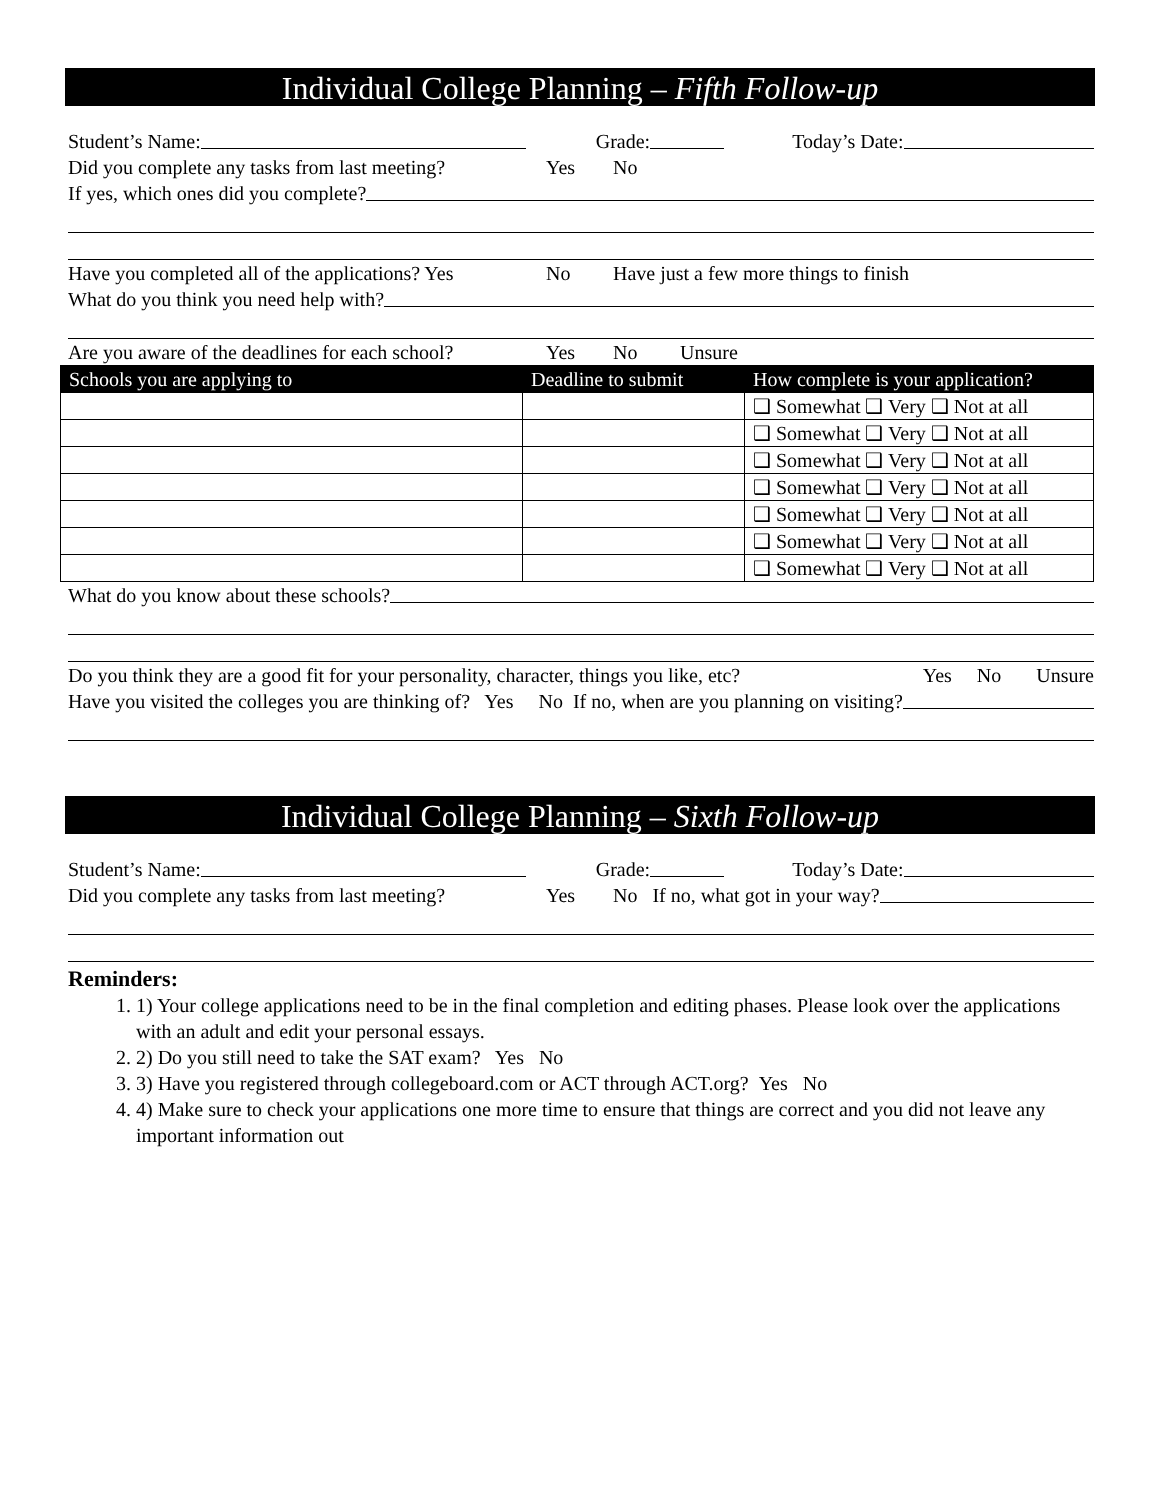Individual College Planning – Fifth Follow-up
Student’s Name: Grade: Today’s Date:
Did you complete any tasks from last meeting? Yes No
If yes, which ones did you complete?
Have you completed all of the applications? Yes No Have just a few more things to finish
What do you think you need help with?
Are you aware of the deadlines for each school? Yes No Unsure
| Schools you are applying to | Deadline to submit | How complete is your application? |
| --- | --- | --- |
| | | ❑ Somewhat ❑ Very ❑ Not at all |
| | | ❑ Somewhat ❑ Very ❑ Not at all |
| | | ❑ Somewhat ❑ Very ❑ Not at all |
| | | ❑ Somewhat ❑ Very ❑ Not at all |
| | | ❑ Somewhat ❑ Very ❑ Not at all |
| | | ❑ Somewhat ❑ Very ❑ Not at all |
| | | ❑ Somewhat ❑ Very ❑ Not at all |
What do you know about these schools?
Do you think they are a good fit for your personality, character, things you like, etc? Yes No Unsure
Have you visited the colleges you are thinking of? Yes No If no, when are you planning on visiting?
Individual College Planning – Sixth Follow-up
Student’s Name: Grade: Today’s Date:
Did you complete any tasks from last meeting? Yes No If no, what got in your way?
Reminders:
1. 1) Your college applications need to be in the final completion and editing phases. Please look over the applications with an adult and edit your personal essays.
2. 2) Do you still need to take the SAT exam? Yes No
3. 3) Have you registered through collegeboard.com or ACT through ACT.org? Yes No
4. 4) Make sure to check your applications one more time to ensure that things are correct and you did not leave any important information out